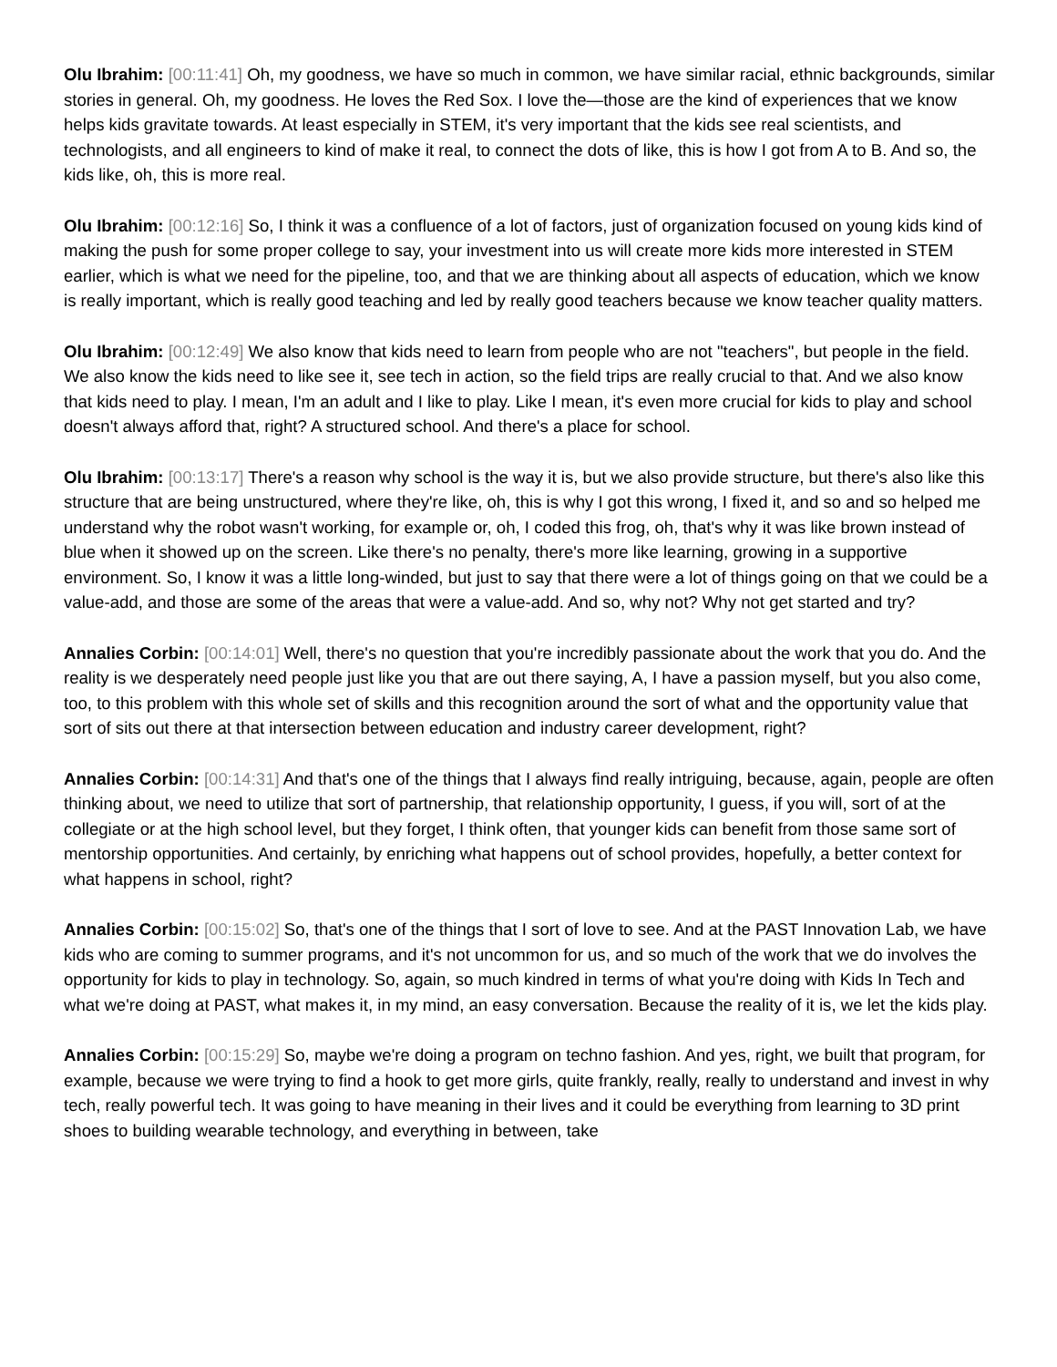Olu Ibrahim: [00:11:41] Oh, my goodness, we have so much in common, we have similar racial, ethnic backgrounds, similar stories in general. Oh, my goodness. He loves the Red Sox. I love the—those are the kind of experiences that we know helps kids gravitate towards. At least especially in STEM, it's very important that the kids see real scientists, and technologists, and all engineers to kind of make it real, to connect the dots of like, this is how I got from A to B. And so, the kids like, oh, this is more real.
Olu Ibrahim: [00:12:16] So, I think it was a confluence of a lot of factors, just of organization focused on young kids kind of making the push for some proper college to say, your investment into us will create more kids more interested in STEM earlier, which is what we need for the pipeline, too, and that we are thinking about all aspects of education, which we know is really important, which is really good teaching and led by really good teachers because we know teacher quality matters.
Olu Ibrahim: [00:12:49] We also know that kids need to learn from people who are not "teachers", but people in the field. We also know the kids need to like see it, see tech in action, so the field trips are really crucial to that. And we also know that kids need to play. I mean, I'm an adult and I like to play. Like I mean, it's even more crucial for kids to play and school doesn't always afford that, right? A structured school. And there's a place for school.
Olu Ibrahim: [00:13:17] There's a reason why school is the way it is, but we also provide structure, but there's also like this structure that are being unstructured, where they're like, oh, this is why I got this wrong, I fixed it, and so and so helped me understand why the robot wasn't working, for example or, oh, I coded this frog, oh, that's why it was like brown instead of blue when it showed up on the screen. Like there's no penalty, there's more like learning, growing in a supportive environment. So, I know it was a little long-winded, but just to say that there were a lot of things going on that we could be a value-add, and those are some of the areas that were a value-add. And so, why not? Why not get started and try?
Annalies Corbin: [00:14:01] Well, there's no question that you're incredibly passionate about the work that you do. And the reality is we desperately need people just like you that are out there saying, A, I have a passion myself, but you also come, too, to this problem with this whole set of skills and this recognition around the sort of what and the opportunity value that sort of sits out there at that intersection between education and industry career development, right?
Annalies Corbin: [00:14:31] And that's one of the things that I always find really intriguing, because, again, people are often thinking about, we need to utilize that sort of partnership, that relationship opportunity, I guess, if you will, sort of at the collegiate or at the high school level, but they forget, I think often, that younger kids can benefit from those same sort of mentorship opportunities. And certainly, by enriching what happens out of school provides, hopefully, a better context for what happens in school, right?
Annalies Corbin: [00:15:02] So, that's one of the things that I sort of love to see. And at the PAST Innovation Lab, we have kids who are coming to summer programs, and it's not uncommon for us, and so much of the work that we do involves the opportunity for kids to play in technology. So, again, so much kindred in terms of what you're doing with Kids In Tech and what we're doing at PAST, what makes it, in my mind, an easy conversation. Because the reality of it is, we let the kids play.
Annalies Corbin: [00:15:29] So, maybe we're doing a program on techno fashion. And yes, right, we built that program, for example, because we were trying to find a hook to get more girls, quite frankly, really, really to understand and invest in why tech, really powerful tech. It was going to have meaning in their lives and it could be everything from learning to 3D print shoes to building wearable technology, and everything in between, take